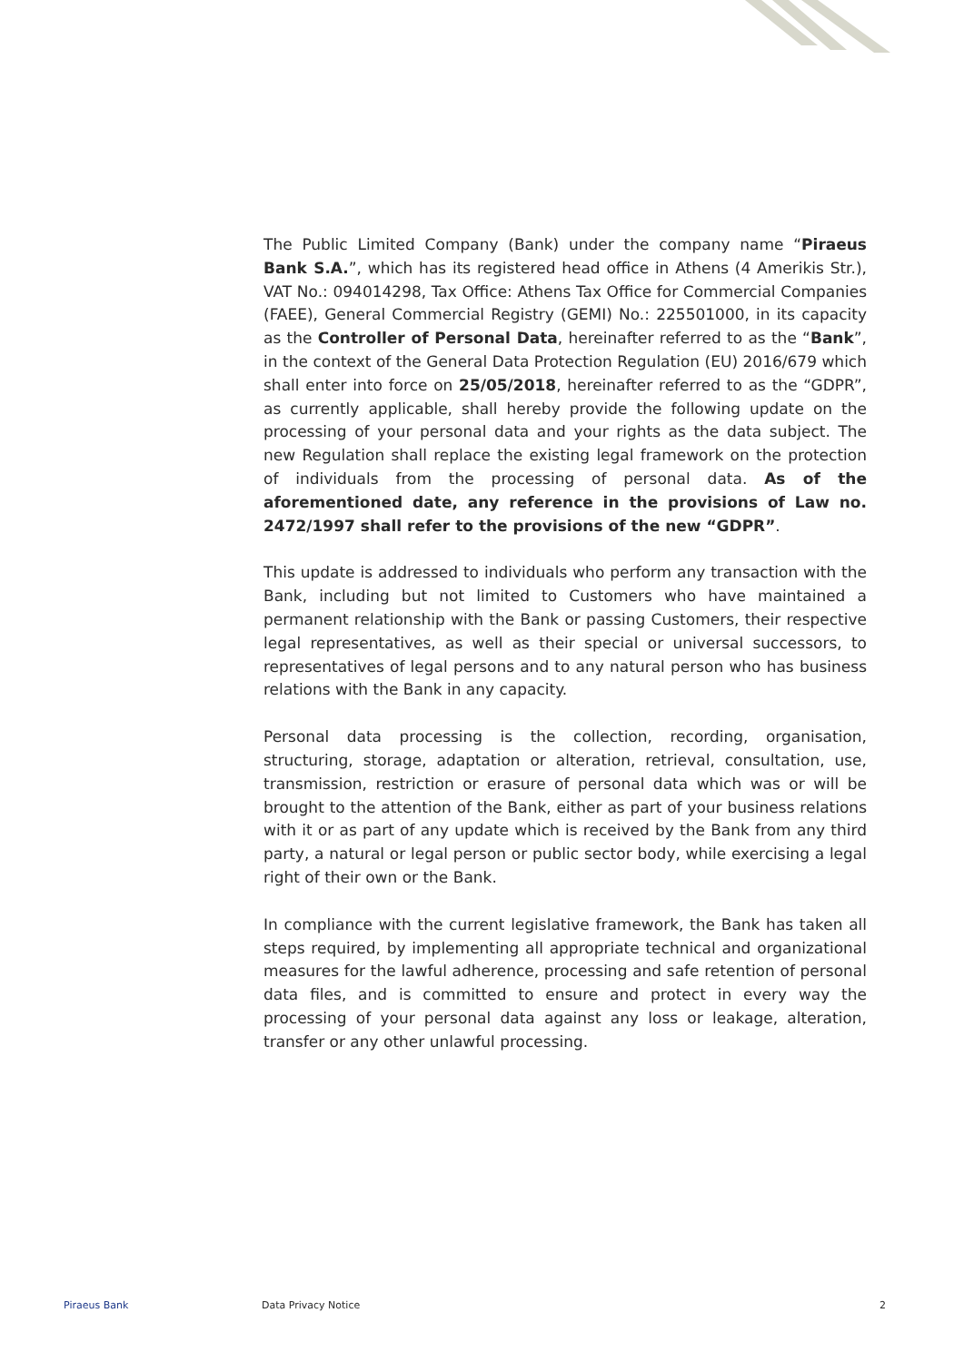The Public Limited Company (Bank) under the company name “Piraeus Bank S.A.”, which has its registered head office in Athens (4 Amerikis Str.), VAT No.: 094014298, Tax Office: Athens Tax Office for Commercial Companies (FAEE), General Commercial Registry (GEMI) No.: 225501000, in its capacity as the Controller of Personal Data, hereinafter referred to as the “Bank”, in the context of the General Data Protection Regulation (EU) 2016/679 which shall enter into force on 25/05/2018, hereinafter referred to as the “GDPR”, as currently applicable, shall hereby provide the following update on the processing of your personal data and your rights as the data subject. The new Regulation shall replace the existing legal framework on the protection of individuals from the processing of personal data. As of the aforementioned date, any reference in the provisions of Law no. 2472/1997 shall refer to the provisions of the new “GDPR”.
This update is addressed to individuals who perform any transaction with the Bank, including but not limited to Customers who have maintained a permanent relationship with the Bank or passing Customers, their respective legal representatives, as well as their special or universal successors, to representatives of legal persons and to any natural person who has business relations with the Bank in any capacity.
Personal data processing is the collection, recording, organisation, structuring, storage, adaptation or alteration, retrieval, consultation, use, transmission, restriction or erasure of personal data which was or will be brought to the attention of the Bank, either as part of your business relations with it or as part of any update which is received by the Bank from any third party, a natural or legal person or public sector body, while exercising a legal right of their own or the Bank.
In compliance with the current legislative framework, the Bank has taken all steps required, by implementing all appropriate technical and organizational measures for the lawful adherence, processing and safe retention of personal data files, and is committed to ensure and protect in every way the processing of your personal data against any loss or leakage, alteration, transfer or any other unlawful processing.
Piraeus Bank Data Privacy Notice 2